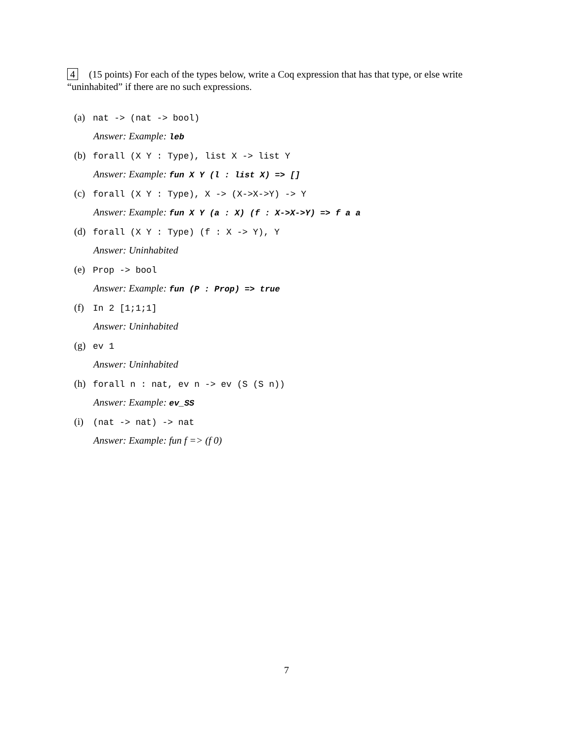4 (15 points) For each of the types below, write a Coq expression that has that type, or else write “uninhabited” if there are no such expressions.
(a) nat -> (nat -> bool)
Answer: Example: leb
(b) forall (X Y : Type), list X -> list Y
Answer: Example: fun X Y (l : list X) => []
(c) forall (X Y : Type), X -> (X->X->Y) -> Y
Answer: Example: fun X Y (a : X) (f : X->X->Y) => f a a
(d) forall (X Y : Type) (f : X -> Y), Y
Answer: Uninhabited
(e) Prop -> bool
Answer: Example: fun (P : Prop) => true
(f) In 2 [1;1;1]
Answer: Uninhabited
(g) ev 1
Answer: Uninhabited
(h) forall n : nat, ev n -> ev (S (S n))
Answer: Example: ev_SS
(i) (nat -> nat) -> nat
Answer: Example: fun f => (f 0)
7